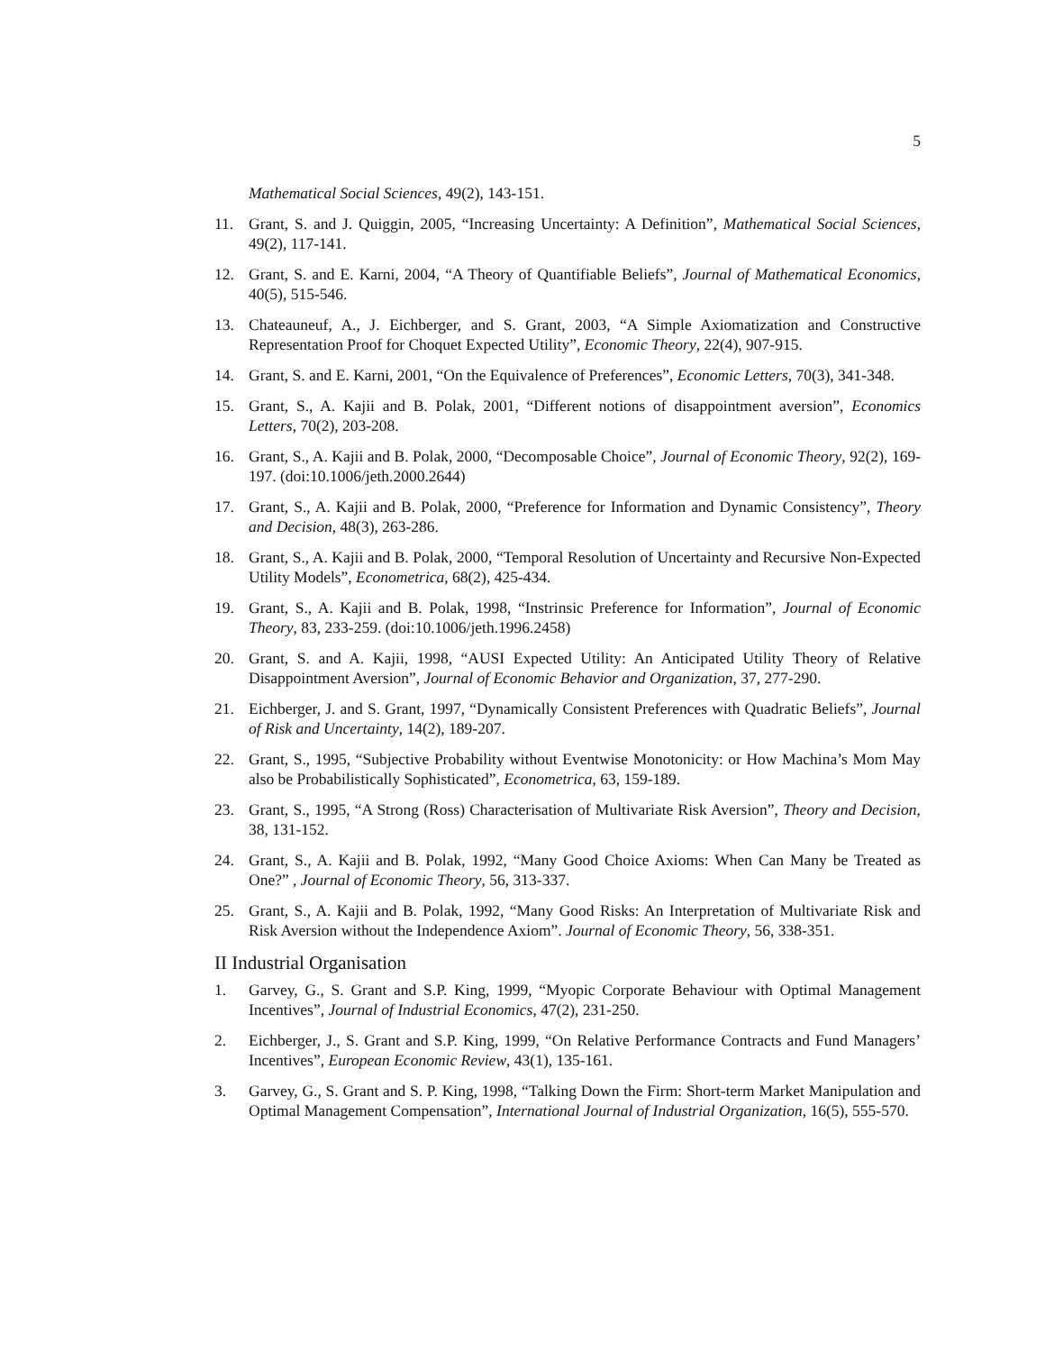5
Mathematical Social Sciences, 49(2), 143-151.
11. Grant, S. and J. Quiggin, 2005, “Increasing Uncertainty: A Definition”, Mathematical Social Sciences, 49(2), 117-141.
12. Grant, S. and E. Karni, 2004, “A Theory of Quantifiable Beliefs”, Journal of Mathematical Economics, 40(5), 515-546.
13. Chateauneuf, A., J. Eichberger, and S. Grant, 2003, “A Simple Axiomatization and Constructive Representation Proof for Choquet Expected Utility”, Economic Theory, 22(4), 907-915.
14. Grant, S. and E. Karni, 2001, “On the Equivalence of Preferences”, Economic Letters, 70(3), 341-348.
15. Grant, S., A. Kajii and B. Polak, 2001, “Different notions of disappointment aversion”, Economics Letters, 70(2), 203-208.
16. Grant, S., A. Kajii and B. Polak, 2000, “Decomposable Choice”, Journal of Economic Theory, 92(2), 169-197. (doi:10.1006/jeth.2000.2644)
17. Grant, S., A. Kajii and B. Polak, 2000, “Preference for Information and Dynamic Consistency”, Theory and Decision, 48(3), 263-286.
18. Grant, S., A. Kajii and B. Polak, 2000, “Temporal Resolution of Uncertainty and Recursive Non-Expected Utility Models”, Econometrica, 68(2), 425-434.
19. Grant, S., A. Kajii and B. Polak, 1998, “Instrinsic Preference for Information”, Journal of Economic Theory, 83, 233-259. (doi:10.1006/jeth.1996.2458)
20. Grant, S. and A. Kajii, 1998, “AUSI Expected Utility: An Anticipated Utility Theory of Relative Disappointment Aversion”, Journal of Economic Behavior and Organization, 37, 277-290.
21. Eichberger, J. and S. Grant, 1997, “Dynamically Consistent Preferences with Quadratic Beliefs”, Journal of Risk and Uncertainty, 14(2), 189-207.
22. Grant, S., 1995, “Subjective Probability without Eventwise Monotonicity: or How Machina’s Mom May also be Probabilistically Sophisticated”, Econometrica, 63, 159-189.
23. Grant, S., 1995, “A Strong (Ross) Characterisation of Multivariate Risk Aversion”, Theory and Decision, 38, 131-152.
24. Grant, S., A. Kajii and B. Polak, 1992, “Many Good Choice Axioms: When Can Many be Treated as One?” , Journal of Economic Theory, 56, 313-337.
25. Grant, S., A. Kajii and B. Polak, 1992, “Many Good Risks: An Interpretation of Multivariate Risk and Risk Aversion without the Independence Axiom”. Journal of Economic Theory, 56, 338-351.
II Industrial Organisation
1. Garvey, G., S. Grant and S.P. King, 1999, “Myopic Corporate Behaviour with Optimal Management Incentives”, Journal of Industrial Economics, 47(2), 231-250.
2. Eichberger, J., S. Grant and S.P. King, 1999, “On Relative Performance Contracts and Fund Managers’ Incentives”, European Economic Review, 43(1), 135-161.
3. Garvey, G., S. Grant and S. P. King, 1998, “Talking Down the Firm: Short-term Market Manipulation and Optimal Management Compensation”, International Journal of Industrial Organization, 16(5), 555-570.